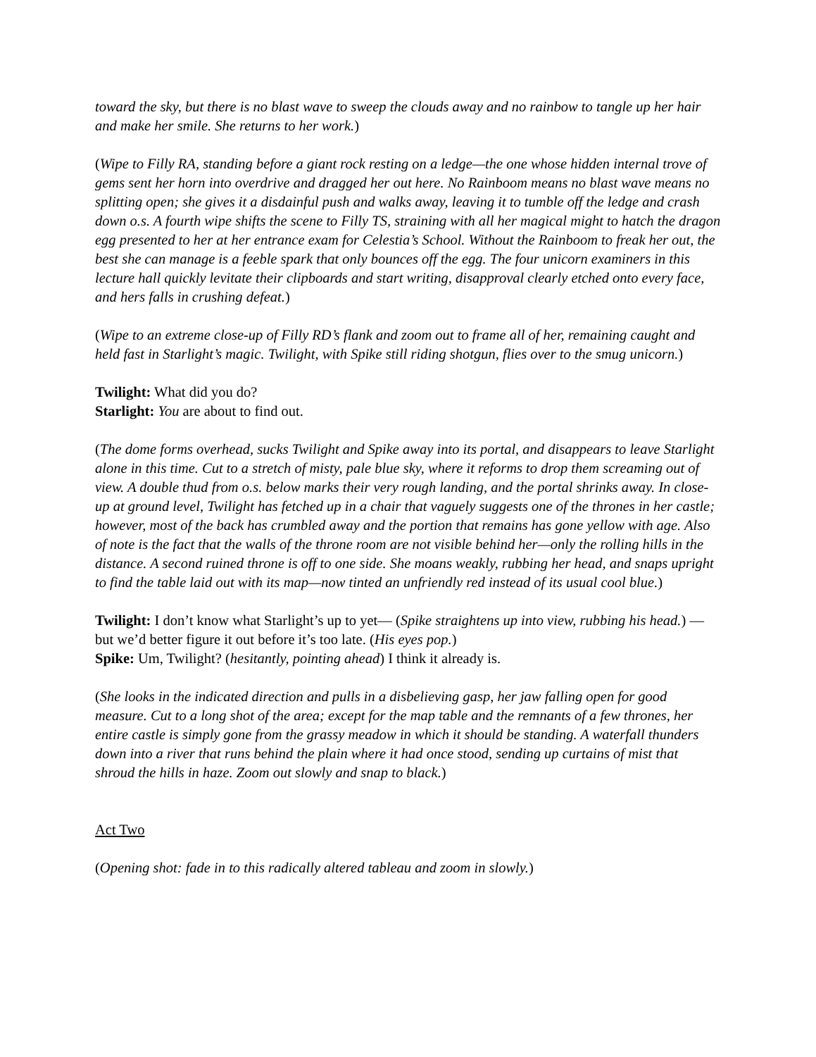toward the sky, but there is no blast wave to sweep the clouds away and no rainbow to tangle up her hair and make her smile. She returns to her work.)
(Wipe to Filly RA, standing before a giant rock resting on a ledge—the one whose hidden internal trove of gems sent her horn into overdrive and dragged her out here. No Rainboom means no blast wave means no splitting open; she gives it a disdainful push and walks away, leaving it to tumble off the ledge and crash down o.s. A fourth wipe shifts the scene to Filly TS, straining with all her magical might to hatch the dragon egg presented to her at her entrance exam for Celestia’s School. Without the Rainboom to freak her out, the best she can manage is a feeble spark that only bounces off the egg. The four unicorn examiners in this lecture hall quickly levitate their clipboards and start writing, disapproval clearly etched onto every face, and hers falls in crushing defeat.)
(Wipe to an extreme close-up of Filly RD’s flank and zoom out to frame all of her, remaining caught and held fast in Starlight’s magic. Twilight, with Spike still riding shotgun, flies over to the smug unicorn.)
Twilight: What did you do?
Starlight: You are about to find out.
(The dome forms overhead, sucks Twilight and Spike away into its portal, and disappears to leave Starlight alone in this time. Cut to a stretch of misty, pale blue sky, where it reforms to drop them screaming out of view. A double thud from o.s. below marks their very rough landing, and the portal shrinks away. In close-up at ground level, Twilight has fetched up in a chair that vaguely suggests one of the thrones in her castle; however, most of the back has crumbled away and the portion that remains has gone yellow with age. Also of note is the fact that the walls of the throne room are not visible behind her—only the rolling hills in the distance. A second ruined throne is off to one side. She moans weakly, rubbing her head, and snaps upright to find the table laid out with its map—now tinted an unfriendly red instead of its usual cool blue.)
Twilight: I don’t know what Starlight’s up to yet— (Spike straightens up into view, rubbing his head.) —but we’d better figure it out before it’s too late. (His eyes pop.)
Spike: Um, Twilight? (hesitantly, pointing ahead) I think it already is.
(She looks in the indicated direction and pulls in a disbelieving gasp, her jaw falling open for good measure. Cut to a long shot of the area; except for the map table and the remnants of a few thrones, her entire castle is simply gone from the grassy meadow in which it should be standing. A waterfall thunders down into a river that runs behind the plain where it had once stood, sending up curtains of mist that shroud the hills in haze. Zoom out slowly and snap to black.)
Act Two
(Opening shot: fade in to this radically altered tableau and zoom in slowly.)